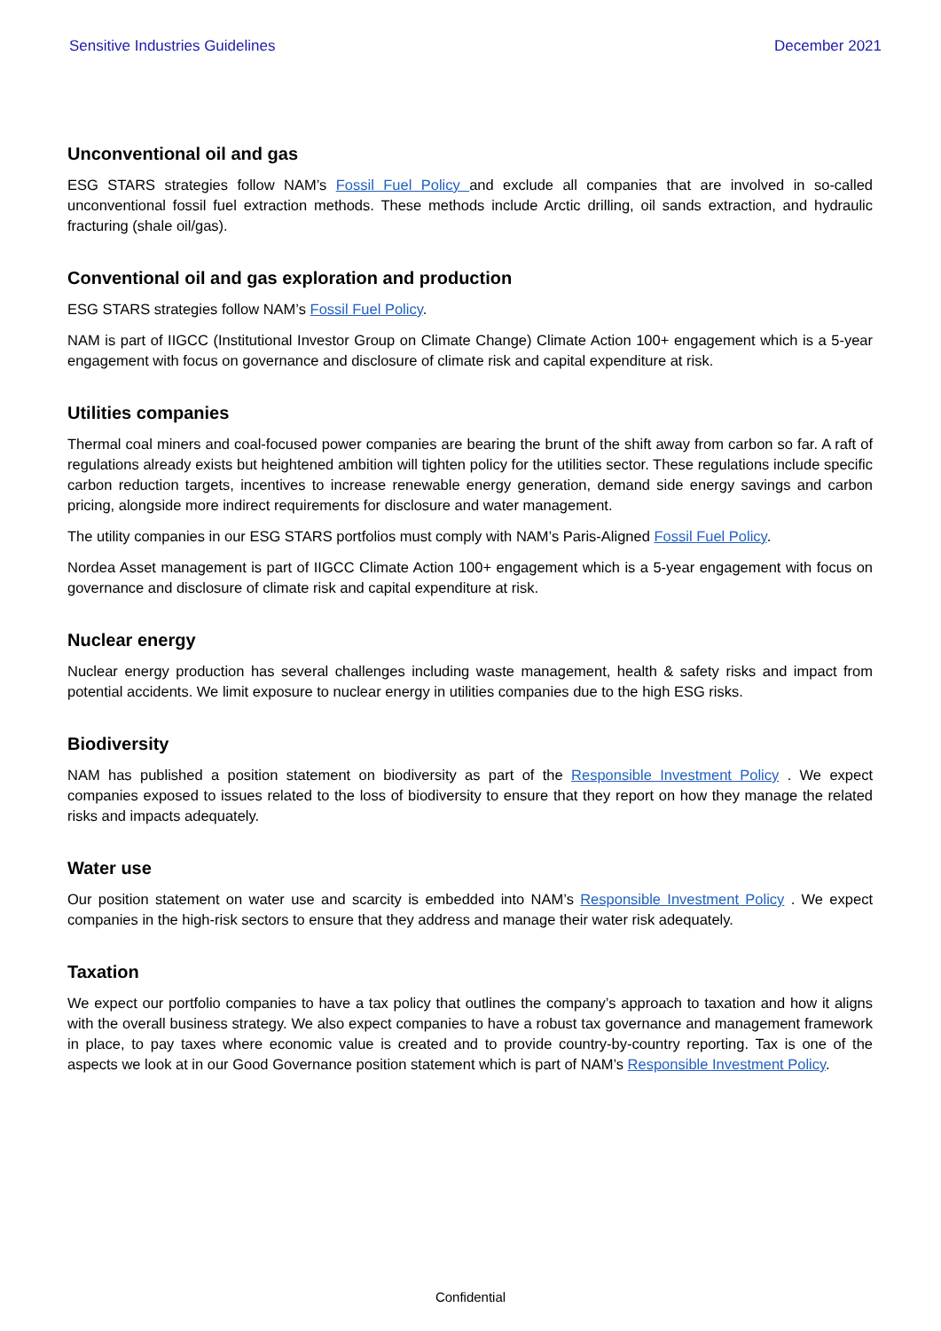Sensitive Industries Guidelines December 2021
Unconventional oil and gas
ESG STARS strategies follow NAM’s Fossil Fuel Policy and exclude all companies that are involved in so-called unconventional fossil fuel extraction methods. These methods include Arctic drilling, oil sands extraction, and hydraulic fracturing (shale oil/gas).
Conventional oil and gas exploration and production
ESG STARS strategies follow NAM’s Fossil Fuel Policy.
NAM is part of IIGCC (Institutional Investor Group on Climate Change) Climate Action 100+ engagement which is a 5-year engagement with focus on governance and disclosure of climate risk and capital expenditure at risk.
Utilities companies
Thermal coal miners and coal-focused power companies are bearing the brunt of the shift away from carbon so far. A raft of regulations already exists but heightened ambition will tighten policy for the utilities sector. These regulations include specific carbon reduction targets, incentives to increase renewable energy generation, demand side energy savings and carbon pricing, alongside more indirect requirements for disclosure and water management.
The utility companies in our ESG STARS portfolios must comply with NAM’s Paris-Aligned Fossil Fuel Policy.
Nordea Asset management is part of IIGCC Climate Action 100+ engagement which is a 5-year engagement with focus on governance and disclosure of climate risk and capital expenditure at risk.
Nuclear energy
Nuclear energy production has several challenges including waste management, health & safety risks and impact from potential accidents. We limit exposure to nuclear energy in utilities companies due to the high ESG risks.
Biodiversity
NAM has published a position statement on biodiversity as part of the Responsible Investment Policy . We expect companies exposed to issues related to the loss of biodiversity to ensure that they report on how they manage the related risks and impacts adequately.
Water use
Our position statement on water use and scarcity is embedded into NAM’s Responsible Investment Policy . We expect companies in the high-risk sectors to ensure that they address and manage their water risk adequately.
Taxation
We expect our portfolio companies to have a tax policy that outlines the company’s approach to taxation and how it aligns with the overall business strategy. We also expect companies to have a robust tax governance and management framework in place, to pay taxes where economic value is created and to provide country-by-country reporting. Tax is one of the aspects we look at in our Good Governance position statement which is part of NAM’s Responsible Investment Policy.
Confidential